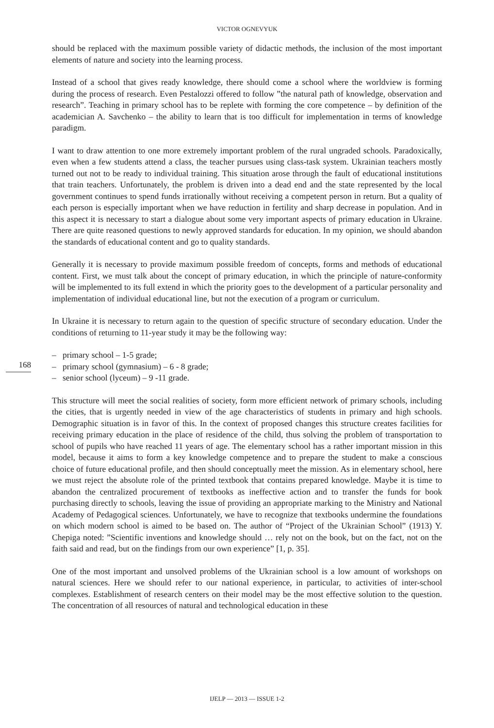VICTOR OGNEVYUK
should be replaced with the maximum possible variety of didactic methods, the inclusion of the most important elements of nature and society into the learning process.
Instead of a school that gives ready knowledge, there should come a school where the worldview is forming during the process of research. Even Pestalozzi offered to follow ”the natural path of knowledge, observation and research”. Teaching in primary school has to be replete with forming the core competence – by definition of the academician A. Savchenko – the ability to learn that is too difficult for implementation in terms of knowledge paradigm.
I want to draw attention to one more extremely important problem of the rural ungraded schools. Paradoxically, even when a few students attend a class, the teacher pursues using class-task system. Ukrainian teachers mostly turned out not to be ready to individual training. This situation arose through the fault of educational institutions that train teachers. Unfortunately, the problem is driven into a dead end and the state represented by the local government continues to spend funds irrationally without receiving a competent person in return. But a quality of each person is especially important when we have reduction in fertility and sharp decrease in population. And in this aspect it is necessary to start a dialogue about some very important aspects of primary education in Ukraine. There are quite reasoned questions to newly approved standards for education. In my opinion, we should abandon the standards of educational content and go to quality standards.
Generally it is necessary to provide maximum possible freedom of concepts, forms and methods of educational content. First, we must talk about the concept of primary education, in which the principle of nature-conformity will be implemented to its full extend in which the priority goes to the development of a particular personality and implementation of individual educational line, but not the execution of a program or curriculum.
In Ukraine it is necessary to return again to the question of specific structure of secondary education. Under the conditions of returning to 11-year study it may be the following way:
168
– primary school – 1-5 grade;
– primary school (gymnasium) – 6 - 8 grade;
– senior school (lyceum) – 9 -11 grade.
This structure will meet the social realities of society, form more efficient network of primary schools, including the cities, that is urgently needed in view of the age characteristics of students in primary and high schools. Demographic situation is in favor of this. In the context of proposed changes this structure creates facilities for receiving primary education in the place of residence of the child, thus solving the problem of transportation to school of pupils who have reached 11 years of age. The elementary school has a rather important mission in this model, because it aims to form a key knowledge competence and to prepare the student to make a conscious choice of future educational profile, and then should conceptually meet the mission. As in elementary school, here we must reject the absolute role of the printed textbook that contains prepared knowledge. Maybe it is time to abandon the centralized procurement of textbooks as ineffective action and to transfer the funds for book purchasing directly to schools, leaving the issue of providing an appropriate marking to the Ministry and National Academy of Pedagogical sciences. Unfortunately, we have to recognize that textbooks undermine the foundations on which modern school is aimed to be based on. The author of “Project of the Ukrainian School” (1913) Y. Chepiga noted: ”Scientific inventions and knowledge should … rely not on the book, but on the fact, not on the faith said and read, but on the findings from our own experience” [1, p. 35].
One of the most important and unsolved problems of the Ukrainian school is a low amount of workshops on natural sciences. Here we should refer to our national experience, in particular, to activities of inter-school complexes. Establishment of research centers on their model may be the most effective solution to the question. The concentration of all resources of natural and technological education in these
IJELP — 2013 — ISSUE 1-2